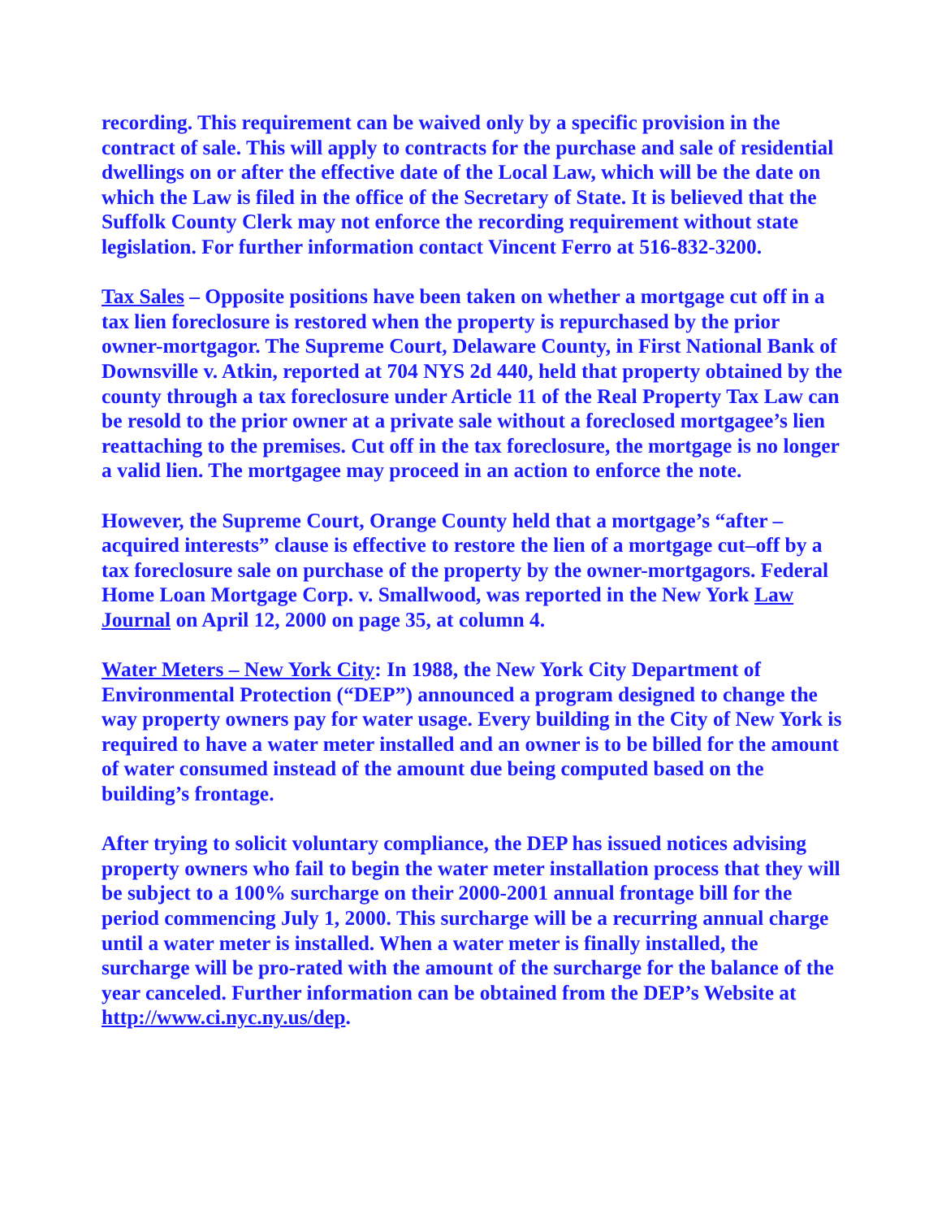recording. This requirement can be waived only by a specific provision in the contract of sale. This will apply to contracts for the purchase and sale of residential dwellings on or after the effective date of the Local Law, which will be the date on which the Law is filed in the office of the Secretary of State. It is believed that the Suffolk County Clerk may not enforce the recording requirement without state legislation. For further information contact Vincent Ferro at 516-832-3200.
Tax Sales – Opposite positions have been taken on whether a mortgage cut off in a tax lien foreclosure is restored when the property is repurchased by the prior owner-mortgagor. The Supreme Court, Delaware County, in First National Bank of Downsville v. Atkin, reported at 704 NYS 2d 440, held that property obtained by the county through a tax foreclosure under Article 11 of the Real Property Tax Law can be resold to the prior owner at a private sale without a foreclosed mortgagee’s lien reattaching to the premises. Cut off in the tax foreclosure, the mortgage is no longer a valid lien. The mortgagee may proceed in an action to enforce the note.
However, the Supreme Court, Orange County held that a mortgage’s “after – acquired interests” clause is effective to restore the lien of a mortgage cut–off by a tax foreclosure sale on purchase of the property by the owner-mortgagors. Federal Home Loan Mortgage Corp. v. Smallwood, was reported in the New York Law Journal on April 12, 2000 on page 35, at column 4.
Water Meters – New York City: In 1988, the New York City Department of Environmental Protection (“DEP”) announced a program designed to change the way property owners pay for water usage. Every building in the City of New York is required to have a water meter installed and an owner is to be billed for the amount of water consumed instead of the amount due being computed based on the building’s frontage.
After trying to solicit voluntary compliance, the DEP has issued notices advising property owners who fail to begin the water meter installation process that they will be subject to a 100% surcharge on their 2000-2001 annual frontage bill for the period commencing July 1, 2000. This surcharge will be a recurring annual charge until a water meter is installed. When a water meter is finally installed, the surcharge will be pro-rated with the amount of the surcharge for the balance of the year canceled. Further information can be obtained from the DEP’s Website at http://www.ci.nyc.ny.us/dep.